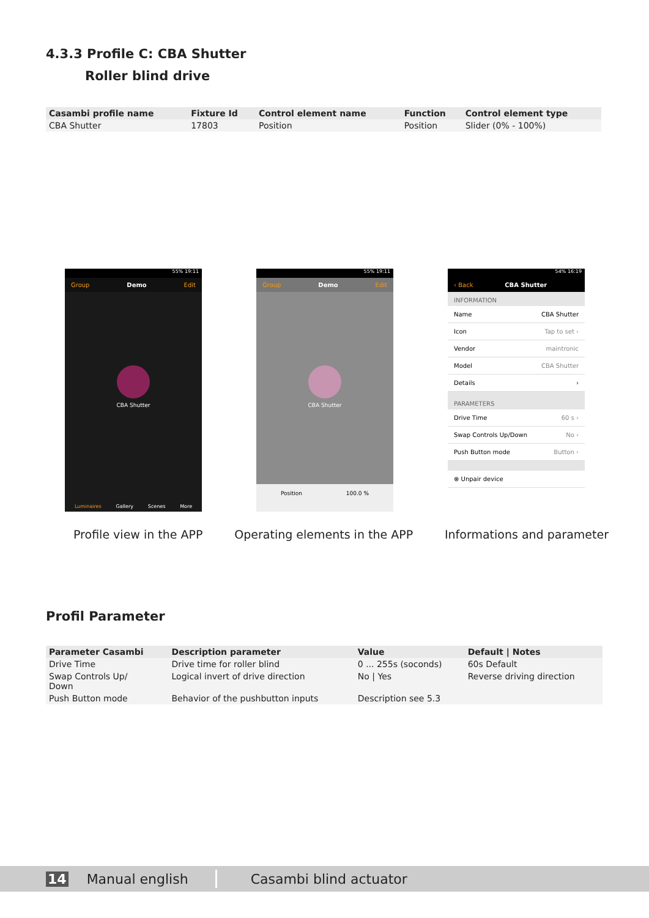4.3.3 Profile C: CBA Shutter
Roller blind drive
| Casambi profile name | Fixture Id | Control element name | Function | Control element type |
| --- | --- | --- | --- | --- |
| CBA Shutter | 17803 | Position | Position | Slider (0% - 100%) |
55% 19:11
Group Demo Edit
CBA Shutter
Luminaires Gallery Scenes More
55% 19:11
Group Demo Edit
CBA Shutter
Position 100.0 %
54% 16:19
‹ Back CBA Shutter
INFORMATION
Name CBA Shutter
Icon Tap to set ›
Vendor maintronic
Model CBA Shutter
Details ›
PARAMETERS
Drive Time 60 s ›
Swap Controls Up/Down No ›
Push Button mode Button ›
⊗ Unpair device
Profile view in the APP Operating elements in the APP Informations and parameter
Profil Parameter
| Parameter Casambi | Description parameter | Value | Default / Notes |
| --- | --- | --- | --- |
| Drive Time | Drive time for roller blind | 0 ... 255s (soconds) | 60s Default |
| Swap Controls Up/ Down | Logical invert of drive direction | No / Yes | Reverse driving direction |
| Push Button mode | Behavior of the pushbutton inputs | Description see 5.3 | |
14 Manual english Casambi blind actuator